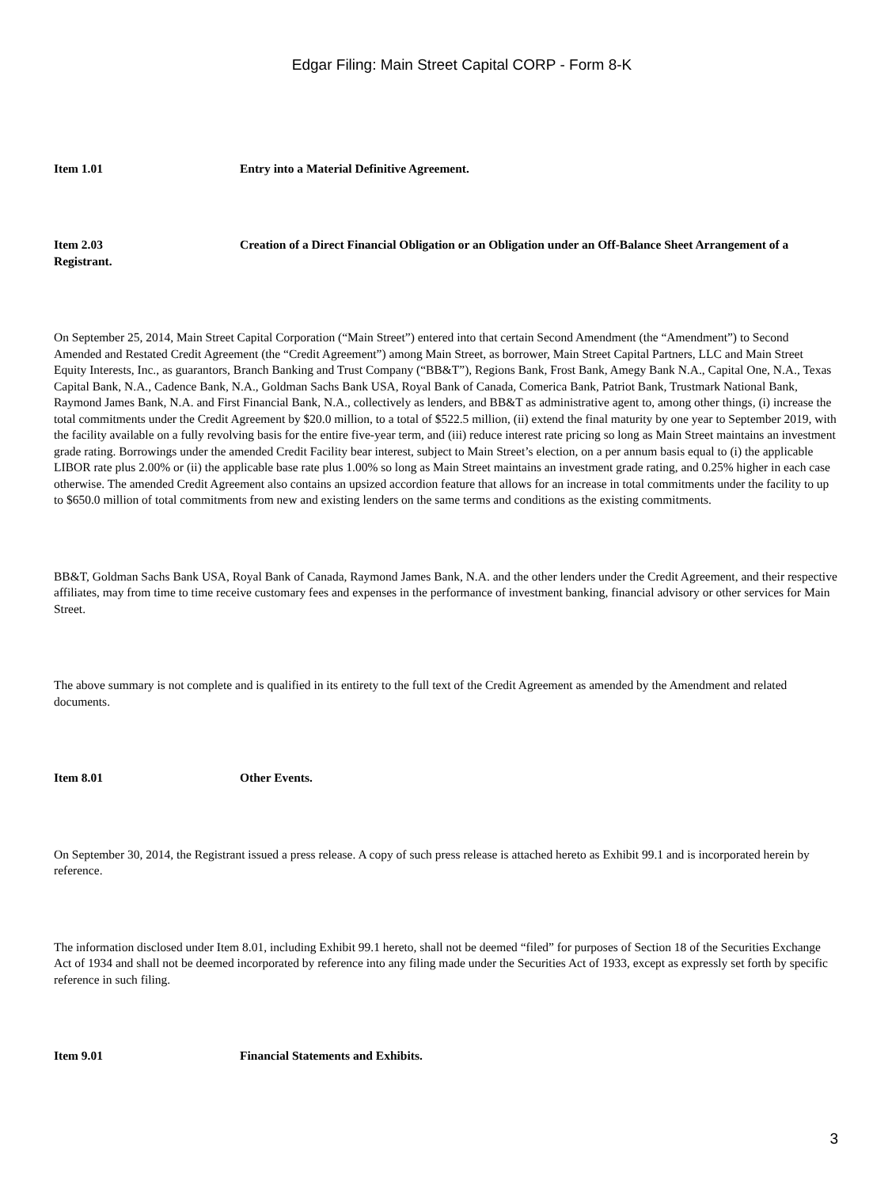Edgar Filing: Main Street Capital CORP - Form 8-K
Item 1.01 Entry into a Material Definitive Agreement.
Item 2.03 Creation of a Direct Financial Obligation or an Obligation under an Off-Balance Sheet Arrangement of a Registrant.
On September 25, 2014, Main Street Capital Corporation (“Main Street”) entered into that certain Second Amendment (the “Amendment”) to Second Amended and Restated Credit Agreement (the “Credit Agreement”) among Main Street, as borrower, Main Street Capital Partners, LLC and Main Street Equity Interests, Inc., as guarantors, Branch Banking and Trust Company (“BB&T”), Regions Bank, Frost Bank, Amegy Bank N.A., Capital One, N.A., Texas Capital Bank, N.A., Cadence Bank, N.A., Goldman Sachs Bank USA, Royal Bank of Canada, Comerica Bank, Patriot Bank, Trustmark National Bank, Raymond James Bank, N.A. and First Financial Bank, N.A., collectively as lenders, and BB&T as administrative agent to, among other things, (i) increase the total commitments under the Credit Agreement by $20.0 million, to a total of $522.5 million, (ii) extend the final maturity by one year to September 2019, with the facility available on a fully revolving basis for the entire five-year term, and (iii) reduce interest rate pricing so long as Main Street maintains an investment grade rating. Borrowings under the amended Credit Facility bear interest, subject to Main Street’s election, on a per annum basis equal to (i) the applicable LIBOR rate plus 2.00% or (ii) the applicable base rate plus 1.00% so long as Main Street maintains an investment grade rating, and 0.25% higher in each case otherwise. The amended Credit Agreement also contains an upsized accordion feature that allows for an increase in total commitments under the facility to up to $650.0 million of total commitments from new and existing lenders on the same terms and conditions as the existing commitments.
BB&T, Goldman Sachs Bank USA, Royal Bank of Canada, Raymond James Bank, N.A. and the other lenders under the Credit Agreement, and their respective affiliates, may from time to time receive customary fees and expenses in the performance of investment banking, financial advisory or other services for Main Street.
The above summary is not complete and is qualified in its entirety to the full text of the Credit Agreement as amended by the Amendment and related documents.
Item 8.01 Other Events.
On September 30, 2014, the Registrant issued a press release. A copy of such press release is attached hereto as Exhibit 99.1 and is incorporated herein by reference.
The information disclosed under Item 8.01, including Exhibit 99.1 hereto, shall not be deemed “filed” for purposes of Section 18 of the Securities Exchange Act of 1934 and shall not be deemed incorporated by reference into any filing made under the Securities Act of 1933, except as expressly set forth by specific reference in such filing.
Item 9.01 Financial Statements and Exhibits.
3